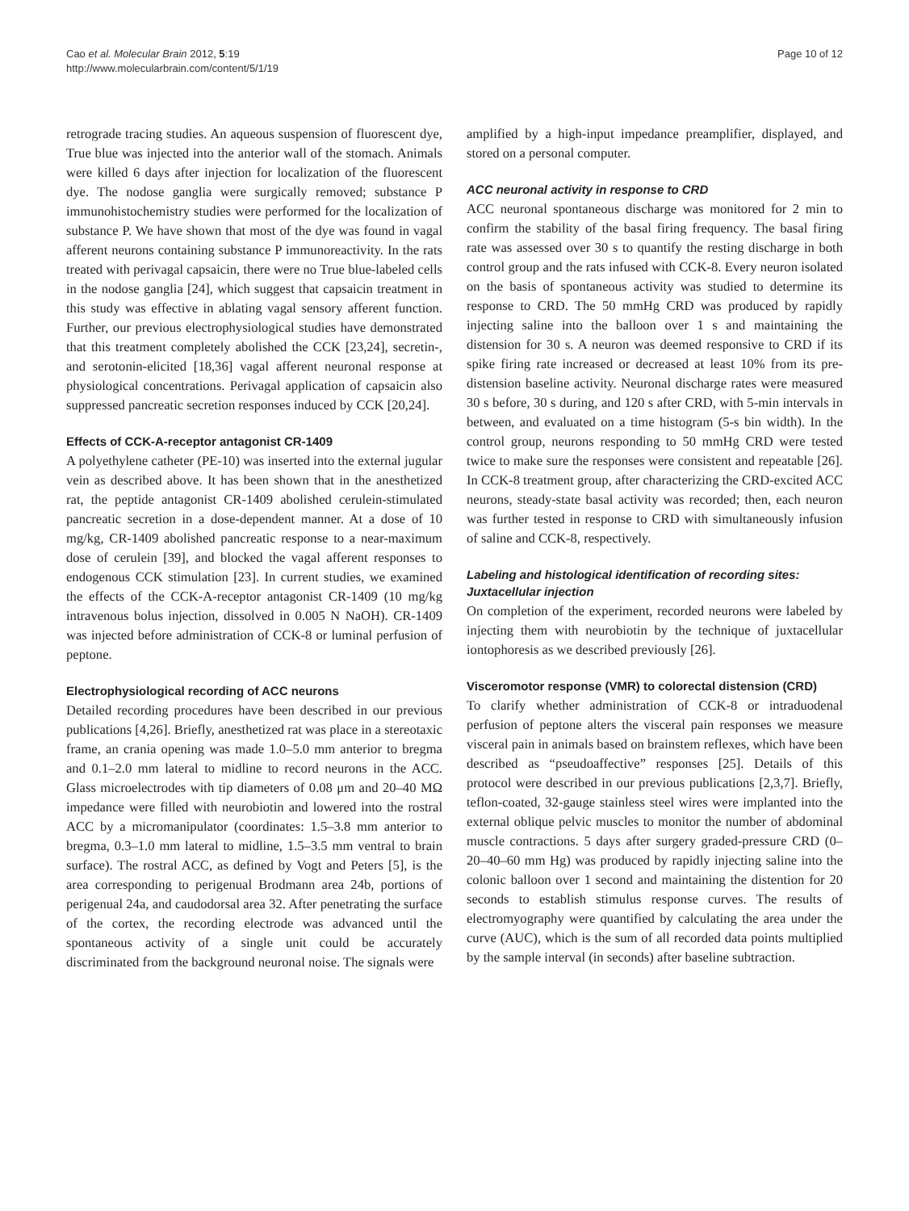Cao et al. Molecular Brain 2012, 5:19
http://www.molecularbrain.com/content/5/1/19
Page 10 of 12
retrograde tracing studies. An aqueous suspension of fluorescent dye, True blue was injected into the anterior wall of the stomach. Animals were killed 6 days after injection for localization of the fluorescent dye. The nodose ganglia were surgically removed; substance P immunohistochemistry studies were performed for the localization of substance P. We have shown that most of the dye was found in vagal afferent neurons containing substance P immunoreactivity. In the rats treated with perivagal capsaicin, there were no True blue-labeled cells in the nodose ganglia [24], which suggest that capsaicin treatment in this study was effective in ablating vagal sensory afferent function. Further, our previous electrophysiological studies have demonstrated that this treatment completely abolished the CCK [23,24], secretin-, and serotonin-elicited [18,36] vagal afferent neuronal response at physiological concentrations. Perivagal application of capsaicin also suppressed pancreatic secretion responses induced by CCK [20,24].
Effects of CCK-A-receptor antagonist CR-1409
A polyethylene catheter (PE-10) was inserted into the external jugular vein as described above. It has been shown that in the anesthetized rat, the peptide antagonist CR-1409 abolished cerulein-stimulated pancreatic secretion in a dose-dependent manner. At a dose of 10 mg/kg, CR-1409 abolished pancreatic response to a near-maximum dose of cerulein [39], and blocked the vagal afferent responses to endogenous CCK stimulation [23]. In current studies, we examined the effects of the CCK-A-receptor antagonist CR-1409 (10 mg/kg intravenous bolus injection, dissolved in 0.005 N NaOH). CR-1409 was injected before administration of CCK-8 or luminal perfusion of peptone.
Electrophysiological recording of ACC neurons
Detailed recording procedures have been described in our previous publications [4,26]. Briefly, anesthetized rat was place in a stereotaxic frame, an crania opening was made 1.0–5.0 mm anterior to bregma and 0.1–2.0 mm lateral to midline to record neurons in the ACC. Glass microelectrodes with tip diameters of 0.08 μm and 20–40 MΩ impedance were filled with neurobiotin and lowered into the rostral ACC by a micromanipulator (coordinates: 1.5–3.8 mm anterior to bregma, 0.3–1.0 mm lateral to midline, 1.5–3.5 mm ventral to brain surface). The rostral ACC, as defined by Vogt and Peters [5], is the area corresponding to perigenual Brodmann area 24b, portions of perigenual 24a, and caudodorsal area 32. After penetrating the surface of the cortex, the recording electrode was advanced until the spontaneous activity of a single unit could be accurately discriminated from the background neuronal noise. The signals were
amplified by a high-input impedance preamplifier, displayed, and stored on a personal computer.
ACC neuronal activity in response to CRD
ACC neuronal spontaneous discharge was monitored for 2 min to confirm the stability of the basal firing frequency. The basal firing rate was assessed over 30 s to quantify the resting discharge in both control group and the rats infused with CCK-8. Every neuron isolated on the basis of spontaneous activity was studied to determine its response to CRD. The 50 mmHg CRD was produced by rapidly injecting saline into the balloon over 1 s and maintaining the distension for 30 s. A neuron was deemed responsive to CRD if its spike firing rate increased or decreased at least 10% from its pre-distension baseline activity. Neuronal discharge rates were measured 30 s before, 30 s during, and 120 s after CRD, with 5-min intervals in between, and evaluated on a time histogram (5-s bin width). In the control group, neurons responding to 50 mmHg CRD were tested twice to make sure the responses were consistent and repeatable [26]. In CCK-8 treatment group, after characterizing the CRD-excited ACC neurons, steady-state basal activity was recorded; then, each neuron was further tested in response to CRD with simultaneously infusion of saline and CCK-8, respectively.
Labeling and histological identification of recording sites: Juxtacellular injection
On completion of the experiment, recorded neurons were labeled by injecting them with neurobiotin by the technique of juxtacellular iontophoresis as we described previously [26].
Visceromotor response (VMR) to colorectal distension (CRD)
To clarify whether administration of CCK-8 or intraduodenal perfusion of peptone alters the visceral pain responses we measure visceral pain in animals based on brainstem reflexes, which have been described as “pseudoaffective” responses [25]. Details of this protocol were described in our previous publications [2,3,7]. Briefly, teflon-coated, 32-gauge stainless steel wires were implanted into the external oblique pelvic muscles to monitor the number of abdominal muscle contractions. 5 days after surgery graded-pressure CRD (0–20–40–60 mm Hg) was produced by rapidly injecting saline into the colonic balloon over 1 second and maintaining the distention for 20 seconds to establish stimulus response curves. The results of electromyography were quantified by calculating the area under the curve (AUC), which is the sum of all recorded data points multiplied by the sample interval (in seconds) after baseline subtraction.